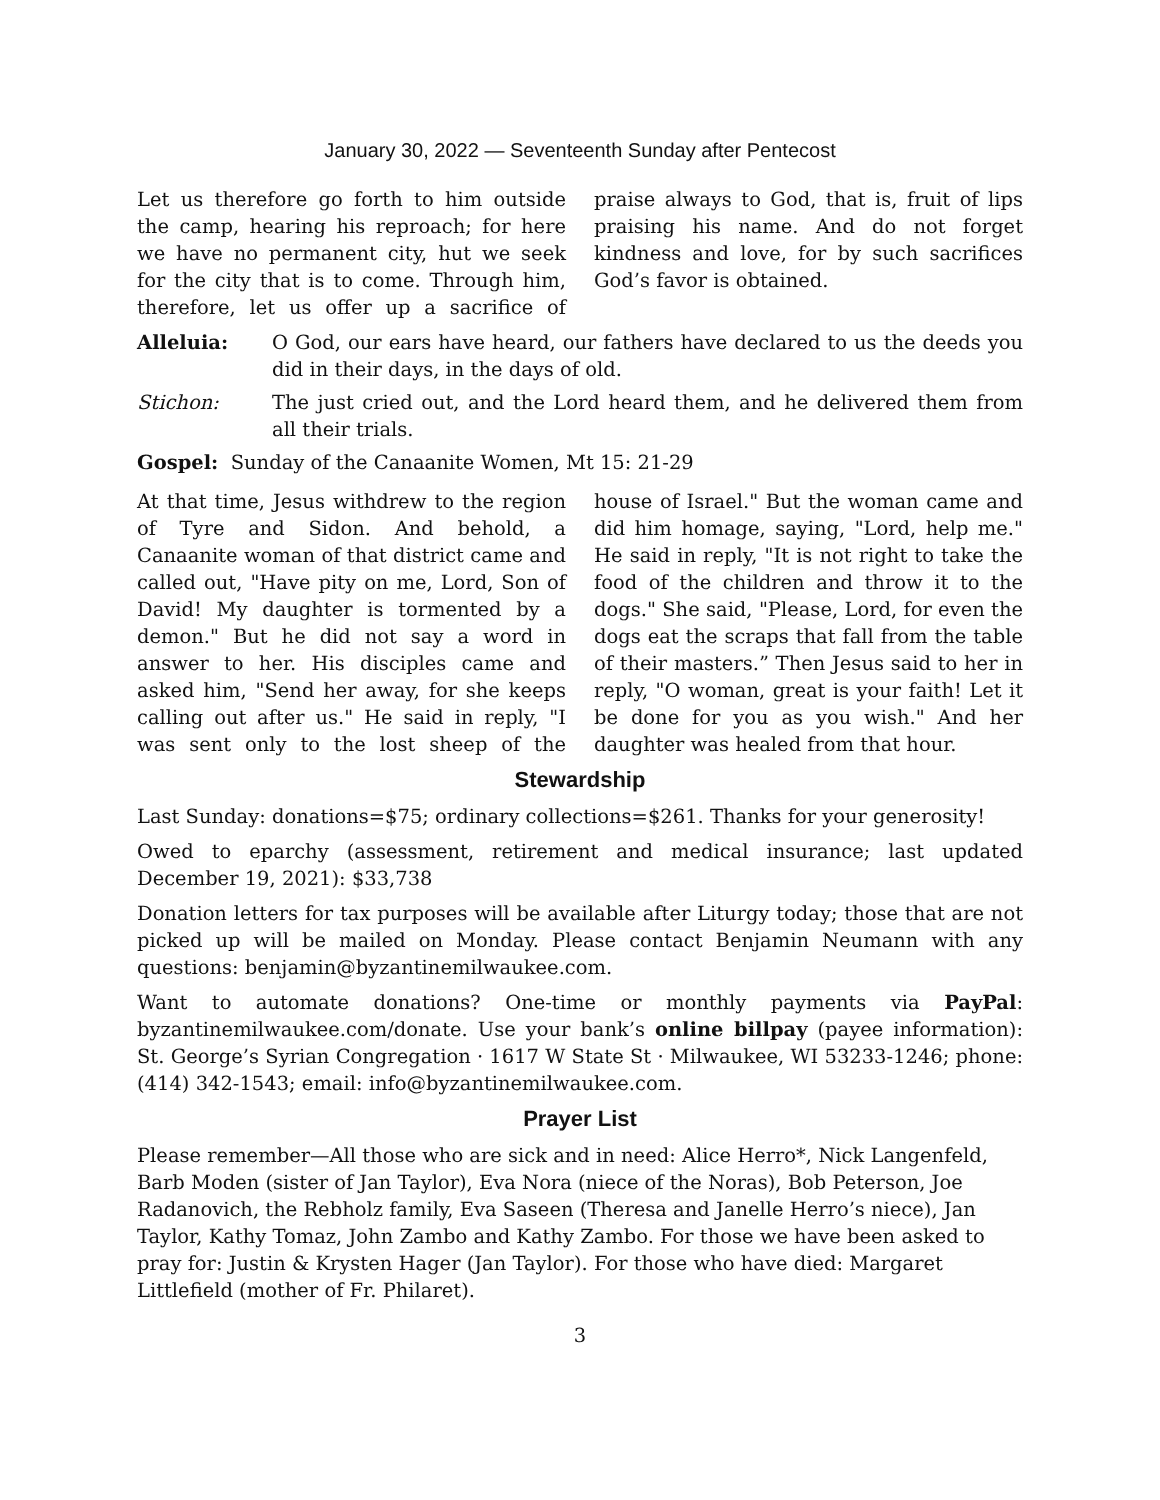January 30, 2022 — Seventeenth Sunday after Pentecost
Let us therefore go forth to him outside the camp, hearing his reproach; for here we have no permanent city, hut we seek for the city that is to come. Through him, therefore, let us offer up a sacrifice of praise always to God, that is, fruit of lips praising his name. And do not forget kindness and love, for by such sacrifices God’s favor is obtained.
Alleluia: O God, our ears have heard, our fathers have declared to us the deeds you did in their days, in the days of old.
Stichon: The just cried out, and the Lord heard them, and he delivered them from all their trials.
Gospel: Sunday of the Canaanite Women, Mt 15: 21-29
At that time, Jesus withdrew to the region of Tyre and Sidon. And behold, a Canaanite woman of that district came and called out, "Have pity on me, Lord, Son of David! My daughter is tormented by a demon." But he did not say a word in answer to her. His disciples came and asked him, "Send her away, for she keeps calling out after us." He said in reply, "I was sent only to the lost sheep of the house of Israel." But the woman came and did him homage, saying, "Lord, help me." He said in reply, "It is not right to take the food of the children and throw it to the dogs." She said, "Please, Lord, for even the dogs eat the scraps that fall from the table of their masters.” Then Jesus said to her in reply, "O woman, great is your faith! Let it be done for you as you wish." And her daughter was healed from that hour.
Stewardship
Last Sunday: donations=$75; ordinary collections=$261. Thanks for your generosity!
Owed to eparchy (assessment, retirement and medical insurance; last updated December 19, 2021): $33,738
Donation letters for tax purposes will be available after Liturgy today; those that are not picked up will be mailed on Monday. Please contact Benjamin Neumann with any questions: benjamin@byzantinemilwaukee.com.
Want to automate donations? One-time or monthly payments via PayPal: byzantinemilwaukee.com/donate. Use your bank’s online billpay (payee information): St. George’s Syrian Congregation · 1617 W State St · Milwaukee, WI 53233-1246; phone: (414) 342-1543; email: info@byzantinemilwaukee.com.
Prayer List
Please remember—All those who are sick and in need: Alice Herro*, Nick Langenfeld, Barb Moden (sister of Jan Taylor), Eva Nora (niece of the Noras), Bob Peterson, Joe Radanovich, the Rebholz family, Eva Saseen (Theresa and Janelle Herro’s niece), Jan Taylor, Kathy Tomaz, John Zambo and Kathy Zambo. For those we have been asked to pray for: Justin & Krysten Hager (Jan Taylor). For those who have died: Margaret Littlefield (mother of Fr. Philaret).
3